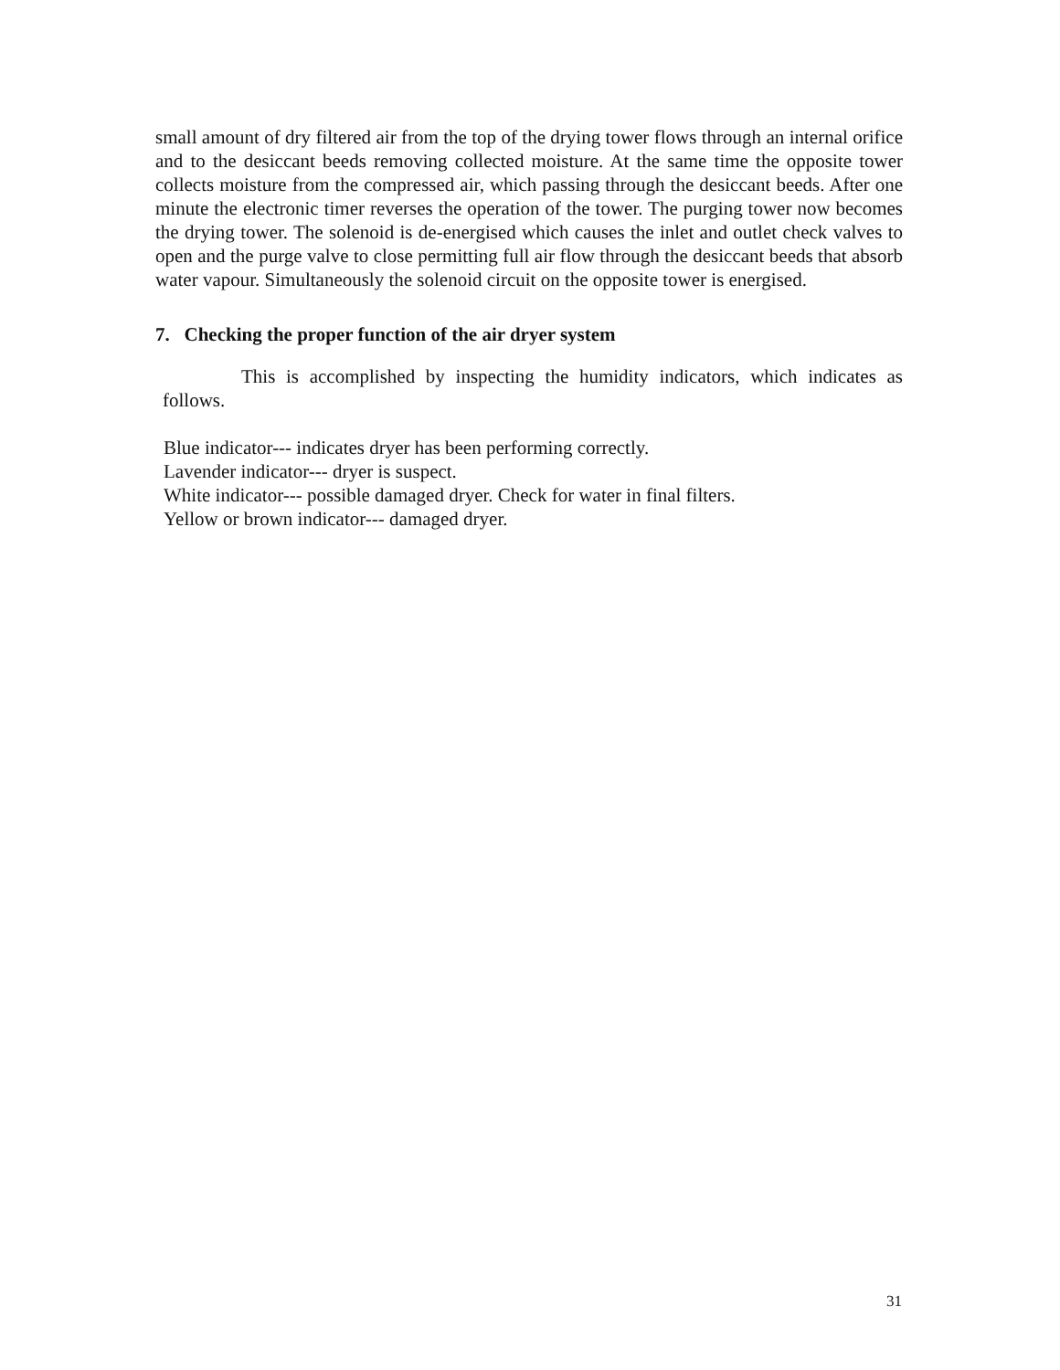small amount of dry filtered air from the top of the drying tower flows through an internal orifice and to the desiccant beeds removing collected moisture. At the same time the opposite tower collects moisture from the compressed air, which passing through the desiccant beeds. After one minute the electronic timer reverses the operation of the tower. The purging tower now becomes the drying tower. The solenoid is de-energised which causes the inlet and outlet check valves to open and the purge valve to close permitting full air flow through the desiccant beeds that absorb water vapour. Simultaneously the solenoid circuit on the opposite tower is energised.
7. Checking the proper function of the air dryer system
This is accomplished by inspecting the humidity indicators, which indicates as follows.
Blue indicator--- indicates dryer has been performing correctly.
Lavender indicator--- dryer is suspect.
White indicator--- possible damaged dryer. Check for water in final filters.
Yellow or brown indicator--- damaged dryer.
31